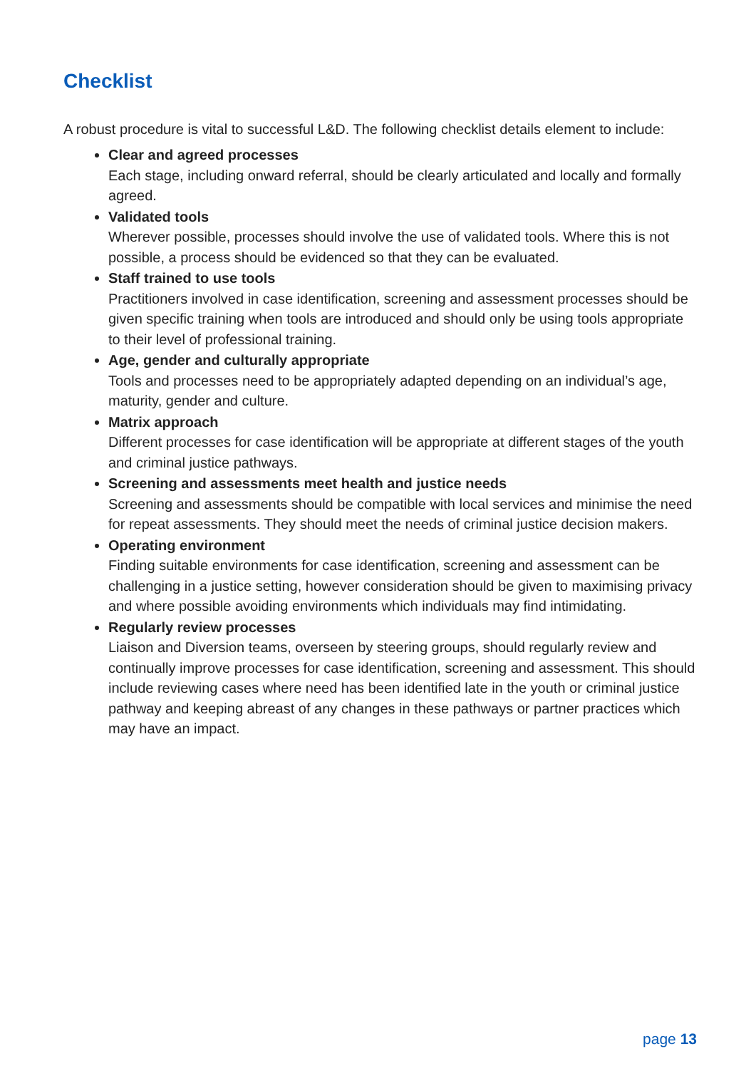Checklist
A robust procedure is vital to successful L&D. The following checklist details element to include:
Clear and agreed processes
Each stage, including onward referral, should be clearly articulated and locally and formally agreed.
Validated tools
Wherever possible, processes should involve the use of validated tools. Where this is not possible, a process should be evidenced so that they can be evaluated.
Staff trained to use tools
Practitioners involved in case identification, screening and assessment processes should be given specific training when tools are introduced and should only be using tools appropriate to their level of professional training.
Age, gender and culturally appropriate
Tools and processes need to be appropriately adapted depending on an individual’s age, maturity, gender and culture.
Matrix approach
Different processes for case identification will be appropriate at different stages of the youth and criminal justice pathways.
Screening and assessments meet health and justice needs
Screening and assessments should be compatible with local services and minimise the need for repeat assessments. They should meet the needs of criminal justice decision makers.
Operating environment
Finding suitable environments for case identification, screening and assessment can be challenging in a justice setting, however consideration should be given to maximising privacy and where possible avoiding environments which individuals may find intimidating.
Regularly review processes
Liaison and Diversion teams, overseen by steering groups, should regularly review and continually improve processes for case identification, screening and assessment. This should include reviewing cases where need has been identified late in the youth or criminal justice pathway and keeping abreast of any changes in these pathways or partner practices which may have an impact.
page 13